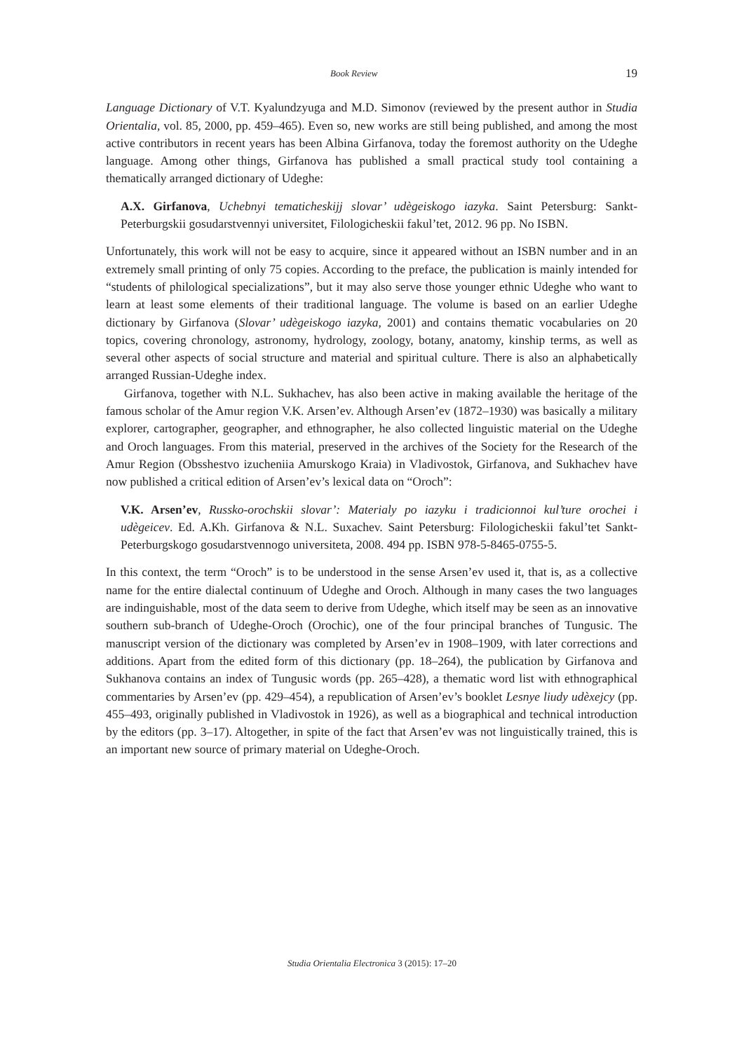Book Review 19
Language Dictionary of V.T. Kyalundzyuga and M.D. Simonov (reviewed by the present author in Studia Orientalia, vol. 85, 2000, pp. 459–465). Even so, new works are still being published, and among the most active contributors in recent years has been Albina Girfanova, today the foremost authority on the Udeghe language. Among other things, Girfanova has published a small practical study tool containing a thematically arranged dictionary of Udeghe:
A.X. Girfanova, Uchebnyi tematicheskijj slovar’ udègeiskogo iazyka. Saint Petersburg: Sankt-Peterburgskii gosudarstvennyi universitet, Filologicheskii fakul’tet, 2012. 96 pp. No ISBN.
Unfortunately, this work will not be easy to acquire, since it appeared without an ISBN number and in an extremely small printing of only 75 copies. According to the preface, the publication is mainly intended for “students of philological specializations”, but it may also serve those younger ethnic Udeghe who want to learn at least some elements of their traditional language. The volume is based on an earlier Udeghe dictionary by Girfanova (Slovar’ udègeiskogo iazyka, 2001) and contains thematic vocabularies on 20 topics, covering chronology, astronomy, hydrology, zoology, botany, anatomy, kinship terms, as well as several other aspects of social structure and material and spiritual culture. There is also an alphabetically arranged Russian-Udeghe index.
Girfanova, together with N.L. Sukhachev, has also been active in making available the heritage of the famous scholar of the Amur region V.K. Arsen’ev. Although Arsen’ev (1872–1930) was basically a military explorer, cartographer, geographer, and ethnographer, he also collected linguistic material on the Udeghe and Oroch languages. From this material, preserved in the archives of the Society for the Research of the Amur Region (Obsshestvo izucheniia Amurskogo Kraia) in Vladivostok, Girfanova, and Sukhachev have now published a critical edition of Arsen’ev’s lexical data on “Oroch”:
V.K. Arsen’ev, Russko-orochskii slovar’: Materialy po iazyku i tradicionnoi kul’ture orochei i udègeicev. Ed. A.Kh. Girfanova & N.L. Suxachev. Saint Petersburg: Filologicheskii fakul’tet Sankt-Peterburgskogo gosudarstvennogo universiteta, 2008. 494 pp. ISBN 978-5-8465-0755-5.
In this context, the term “Oroch” is to be understood in the sense Arsen’ev used it, that is, as a collective name for the entire dialectal continuum of Udeghe and Oroch. Although in many cases the two languages are indinguishable, most of the data seem to derive from Udeghe, which itself may be seen as an innovative southern sub-branch of Udeghe-Oroch (Orochic), one of the four principal branches of Tungusic. The manuscript version of the dictionary was completed by Arsen’ev in 1908–1909, with later corrections and additions. Apart from the edited form of this dictionary (pp. 18–264), the publication by Girfanova and Sukhanova contains an index of Tungusic words (pp. 265–428), a thematic word list with ethnographical commentaries by Arsen’ev (pp. 429–454), a republication of Arsen’ev’s booklet Lesnye liudy udèxejcy (pp. 455–493, originally published in Vladivostok in 1926), as well as a biographical and technical introduction by the editors (pp. 3–17). Altogether, in spite of the fact that Arsen’ev was not linguistically trained, this is an important new source of primary material on Udeghe-Oroch.
Studia Orientalia Electronica 3 (2015): 17–20